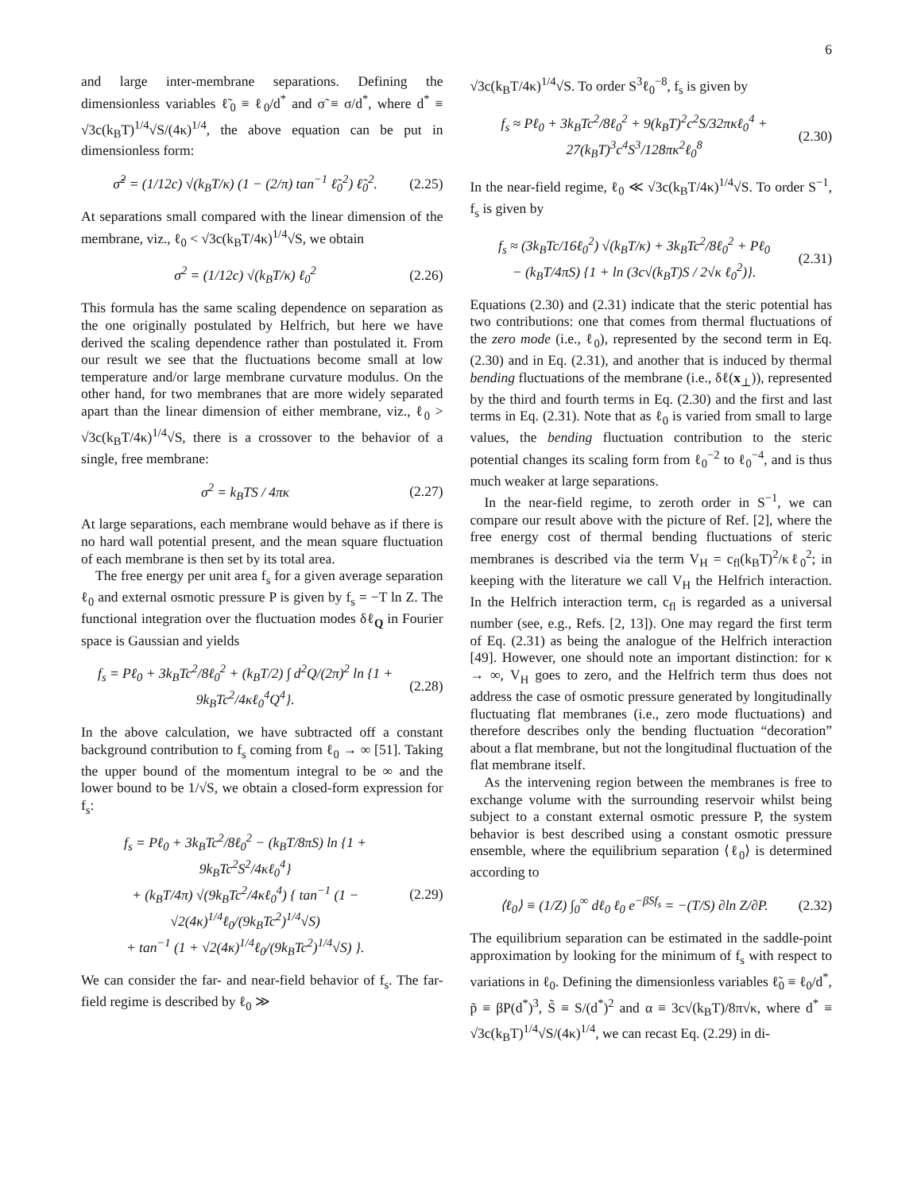6
and large inter-membrane separations. Defining the dimensionless variables ℓ̃<sub>0</sub> ≡ ℓ<sub>0</sub>/d<sup>*</sup> and σ̃ ≡ σ/d<sup>*</sup>, where d<sup>*</sup> ≡ √3c(k<sub>B</sub>T)<sup>1/4</sup>√S/(4κ)<sup>1/4</sup>, the above equation can be put in dimensionless form:
σ̃<sup>2</sup> = (1/12c) √(k<sub>B</sub>T/κ) (1 − (2/π) tan<sup>−1</sup> ℓ̃<sub>0</sub><sup>2</sup>) ℓ̃<sub>0</sub><sup>2</sup>. (2.25)
At separations small compared with the linear dimension of the membrane, viz., ℓ<sub>0</sub> < √3c(k<sub>B</sub>T/4κ)<sup>1/4</sup>√S, we obtain
σ<sup>2</sup> = (1/12c) √(k<sub>B</sub>T/κ) ℓ<sub>0</sub><sup>2</sup> (2.26)
This formula has the same scaling dependence on separation as the one originally postulated by Helfrich, but here we have derived the scaling dependence rather than postulated it. From our result we see that the fluctuations become small at low temperature and/or large membrane curvature modulus. On the other hand, for two membranes that are more widely separated apart than the linear dimension of either membrane, viz., ℓ<sub>0</sub> > √3c(k<sub>B</sub>T/4κ)<sup>1/4</sup>√S, there is a crossover to the behavior of a single, free membrane:
σ<sup>2</sup> = k<sub>B</sub>TS / 4πκ (2.27)
At large separations, each membrane would behave as if there is no hard wall potential present, and the mean square fluctuation of each membrane is then set by its total area.
The free energy per unit area f<sub>s</sub> for a given average separation ℓ<sub>0</sub> and external osmotic pressure P is given by f<sub>s</sub> = −T ln Z. The functional integration over the fluctuation modes δℓ<sub>Q</sub> in Fourier space is Gaussian and yields
f<sub>s</sub> = Pℓ<sub>0</sub> + 3k<sub>B</sub>Tc<sup>2</sup>/8ℓ<sub>0</sub><sup>2</sup> + (k<sub>B</sub>T/2) ∫ d<sup>2</sup>Q/(2π)<sup>2</sup> ln {1 + 9k<sub>B</sub>Tc<sup>2</sup>/4κℓ<sub>0</sub><sup>4</sup>Q<sup>4</sup>}. (2.28)
In the above calculation, we have subtracted off a constant background contribution to f<sub>s</sub> coming from ℓ<sub>0</sub> → ∞ [51]. Taking the upper bound of the momentum integral to be ∞ and the lower bound to be 1/√S, we obtain a closed-form expression for f<sub>s</sub>:
f<sub>s</sub> = Pℓ<sub>0</sub> + 3k<sub>B</sub>Tc<sup>2</sup>/8ℓ<sub>0</sub><sup>2</sup> − (k<sub>B</sub>T/8πS) ln {1 + 9k<sub>B</sub>Tc<sup>2</sup>S<sup>2</sup>/4κℓ<sub>0</sub><sup>4</sup>}
+ (k<sub>B</sub>T/4π) √(9k<sub>B</sub>Tc<sup>2</sup>/4κℓ<sub>0</sub><sup>4</sup>) { tan<sup>−1</sup> (1 − √2(4κ)<sup>1/4</sup>ℓ<sub>0</sub>/(9k<sub>B</sub>Tc<sup>2</sup>)<sup>1/4</sup>√S)
+ tan<sup>−1</sup> (1 + √2(4κ)<sup>1/4</sup>ℓ<sub>0</sub>/(9k<sub>B</sub>Tc<sup>2</sup>)<sup>1/4</sup>√S) }. (2.29)
We can consider the far- and near-field behavior of f<sub>s</sub>. The far-field regime is described by ℓ<sub>0</sub> ≫
√3c(k<sub>B</sub>T/4κ)<sup>1/4</sup>√S. To order S<sup>3</sup>ℓ<sub>0</sub><sup>−8</sup>, f<sub>s</sub> is given by
f<sub>s</sub> ≈ Pℓ<sub>0</sub> + 3k<sub>B</sub>Tc<sup>2</sup>/8ℓ<sub>0</sub><sup>2</sup> + 9(k<sub>B</sub>T)<sup>2</sup>c<sup>2</sup>S/32πκℓ<sub>0</sub><sup>4</sup> + 27(k<sub>B</sub>T)<sup>3</sup>c<sup>4</sup>S<sup>3</sup>/128πκ<sup>2</sup>ℓ<sub>0</sub><sup>8</sup> (2.30)
In the near-field regime, ℓ<sub>0</sub> ≪ √3c(k<sub>B</sub>T/4κ)<sup>1/4</sup>√S. To order S<sup>−1</sup>, f<sub>s</sub> is given by
f<sub>s</sub> ≈ (3k<sub>B</sub>Tc/16ℓ<sub>0</sub><sup>2</sup>) √(k<sub>B</sub>T/κ) + 3k<sub>B</sub>Tc<sup>2</sup>/8ℓ<sub>0</sub><sup>2</sup> + Pℓ<sub>0</sub>
− (k<sub>B</sub>T/4πS) {1 + ln (3c√(k<sub>B</sub>T)S / 2√κ ℓ<sub>0</sub><sup>2</sup>)}. (2.31)
Equations (2.30) and (2.31) indicate that the steric potential has two contributions: one that comes from thermal fluctuations of the zero mode (i.e., ℓ<sub>0</sub>), represented by the second term in Eq. (2.30) and in Eq. (2.31), and another that is induced by thermal bending fluctuations of the membrane (i.e., δℓ(x<sub>⊥</sub>)), represented by the third and fourth terms in Eq. (2.30) and the first and last terms in Eq. (2.31). Note that as ℓ<sub>0</sub> is varied from small to large values, the bending fluctuation contribution to the steric potential changes its scaling form from ℓ<sub>0</sub><sup>−2</sup> to ℓ<sub>0</sub><sup>−4</sup>, and is thus much weaker at large separations.
In the near-field regime, to zeroth order in S<sup>−1</sup>, we can compare our result above with the picture of Ref. [2], where the free energy cost of thermal bending fluctuations of steric membranes is described via the term V<sub>H</sub> = c<sub>fl</sub>(k<sub>B</sub>T)<sup>2</sup>/κℓ<sub>0</sub><sup>2</sup>; in keeping with the literature we call V<sub>H</sub> the Helfrich interaction. In the Helfrich interaction term, c<sub>fl</sub> is regarded as a universal number (see, e.g., Refs. [2, 13]). One may regard the first term of Eq. (2.31) as being the analogue of the Helfrich interaction [49]. However, one should note an important distinction: for κ → ∞, V<sub>H</sub> goes to zero, and the Helfrich term thus does not address the case of osmotic pressure generated by longitudinally fluctuating flat membranes (i.e., zero mode fluctuations) and therefore describes only the bending fluctuation “decoration” about a flat membrane, but not the longitudinal fluctuation of the flat membrane itself.
As the intervening region between the membranes is free to exchange volume with the surrounding reservoir whilst being subject to a constant external osmotic pressure P, the system behavior is best described using a constant osmotic pressure ensemble, where the equilibrium separation ⟨ℓ<sub>0</sub>⟩ is determined according to
⟨ℓ<sub>0</sub>⟩ ≡ (1/Z) ∫<sub>0</sub><sup>∞</sup> dℓ<sub>0</sub> ℓ<sub>0</sub> e<sup>−βSf<sub>s</sub></sup> = −(T/S) ∂ln Z/∂P. (2.32)
The equilibrium separation can be estimated in the saddle-point approximation by looking for the minimum of f<sub>s</sub> with respect to variations in ℓ<sub>0</sub>. Defining the dimensionless variables ℓ̃<sub>0</sub> ≡ ℓ<sub>0</sub>/d<sup>*</sup>, p̃ ≡ βP(d<sup>*</sup>)<sup>3</sup>, S̃ ≡ S/(d<sup>*</sup>)<sup>2</sup> and α ≡ 3c√(k<sub>B</sub>T)/8π√κ, where d<sup>*</sup> ≡ √3c(k<sub>B</sub>T)<sup>1/4</sup>√S/(4κ)<sup>1/4</sup>, we can recast Eq. (2.29) in di-